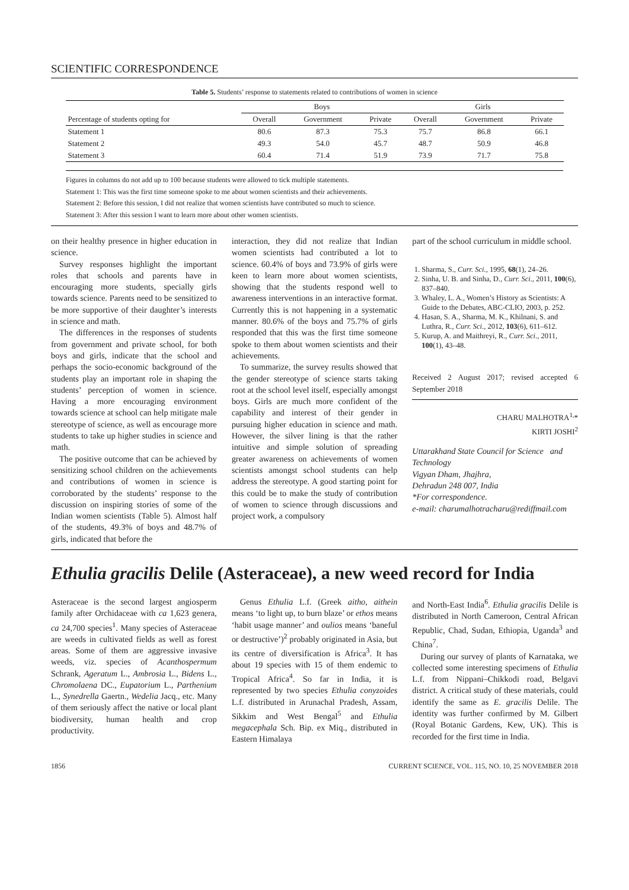SCIENTIFIC CORRESPONDENCE
Table 5. Students’ response to statements related to contributions of women in science
| | Boys | | | Girls | | |
| --- | --- | --- | --- | --- | --- | --- |
| Percentage of students opting for | Overall | Government | Private | Overall | Government | Private |
| Statement 1 | 80.6 | 87.3 | 75.3 | 75.7 | 86.8 | 66.1 |
| Statement 2 | 49.3 | 54.0 | 45.7 | 48.7 | 50.9 | 46.8 |
| Statement 3 | 60.4 | 71.4 | 51.9 | 73.9 | 71.7 | 75.8 |
Figures in columns do not add up to 100 because students were allowed to tick multiple statements.
Statement 1: This was the first time someone spoke to me about women scientists and their achievements.
Statement 2: Before this session, I did not realize that women scientists have contributed so much to science.
Statement 3: After this session I want to learn more about other women scientists.
on their healthy presence in higher education in science.
Survey responses highlight the important roles that schools and parents have in encouraging more students, specially girls towards science. Parents need to be sensitized to be more supportive of their daughter’s interests in science and math.
The differences in the responses of students from government and private school, for both boys and girls, indicate that the school and perhaps the socio-economic background of the students play an important role in shaping the students’ perception of women in science. Having a more encouraging environment towards science at school can help mitigate male stereotype of science, as well as encourage more students to take up higher studies in science and math.
The positive outcome that can be achieved by sensitizing school children on the achievements and contributions of women in science is corroborated by the students’ response to the discussion on inspiring stories of some of the Indian women scientists (Table 5). Almost half of the students, 49.3% of boys and 48.7% of girls, indicated that before the
interaction, they did not realize that Indian women scientists had contributed a lot to science. 60.4% of boys and 73.9% of girls were keen to learn more about women scientists, showing that the students respond well to awareness interventions in an interactive format. Currently this is not happening in a systematic manner. 80.6% of the boys and 75.7% of girls responded that this was the first time someone spoke to them about women scientists and their achievements.
To summarize, the survey results showed that the gender stereotype of science starts taking root at the school level itself, especially amongst boys. Girls are much more confident of the capability and interest of their gender in pursuing higher education in science and math. However, the silver lining is that the rather intuitive and simple solution of spreading greater awareness on achievements of women scientists amongst school students can help address the stereotype. A good starting point for this could be to make the study of contribution of women to science through discussions and project work, a compulsory
part of the school curriculum in middle school.
1. Sharma, S., Curr. Sci., 1995, 68(1), 24–26.
2. Sinha, U. B. and Sinha, D., Curr. Sci., 2011, 100(6), 837–840.
3. Whaley, L. A., Women’s History as Scientists: A Guide to the Debates, ABC-CLIO, 2003, p. 252.
4. Hasan, S. A., Sharma, M. K., Khilnani, S. and Luthra, R., Curr. Sci., 2012, 103(6), 611–612.
5. Kurup, A. and Maithreyi, R., Curr. Sci., 2011, 100(1), 43–48.
Received 2 August 2017; revised accepted 6 September 2018
CHARU MALHOTRA<sup>1,</sup>*
KIRTI JOSHI<sup>2</sup>
Uttarakhand State Council for Science and Technology
Vigyan Dham, Jhajhra,
Dehradun 248 007, India
*For correspondence.
e-mail: charumalhotracharu@rediffmail.com
Ethulia gracilis Delile (Asteraceae), a new weed record for India
Asteraceae is the second largest angiosperm family after Orchidaceae with ca 1,623 genera, ca 24,700 species<sup>1</sup>. Many species of Asteraceae are weeds in cultivated fields as well as forest areas. Some of them are aggressive invasive weeds, viz. species of Acanthospermum Schrank, Ageratum L., Ambrosia L., Bidens L., Chromolaena DC., Eupatorium L., Parthenium L., Synedrella Gaertn., Wedelia Jacq., etc. Many of them seriously affect the native or local plant biodiversity, human health and crop productivity.
Genus Ethulia L.f. (Greek aitho, aithein means ‘to light up, to burn blaze’ or ethos means ‘habit usage manner’ and oulios means ‘baneful or destructive’)<sup>2</sup> probably originated in Asia, but its centre of diversification is Africa<sup>3</sup>. It has about 19 species with 15 of them endemic to Tropical Africa<sup>4</sup>. So far in India, it is represented by two species Ethulia conyzoides L.f. distributed in Arunachal Pradesh, Assam, Sikkim and West Bengal<sup>5</sup> and Ethulia megacephala Sch. Bip. ex Miq., distributed in Eastern Himalaya
and North-East India<sup>6</sup>. Ethulia gracilis Delile is distributed in North Cameroon, Central African Republic, Chad, Sudan, Ethiopia, Uganda<sup>3</sup> and China<sup>7</sup>.
During our survey of plants of Karnataka, we collected some interesting specimens of Ethulia L.f. from Nippani–Chikkodi road, Belgavi district. A critical study of these materials, could identify the same as E. gracilis Delile. The identity was further confirmed by M. Gilbert (Royal Botanic Gardens, Kew, UK). This is recorded for the first time in India.
1856 CURRENT SCIENCE, VOL. 115, NO. 10, 25 NOVEMBER 2018